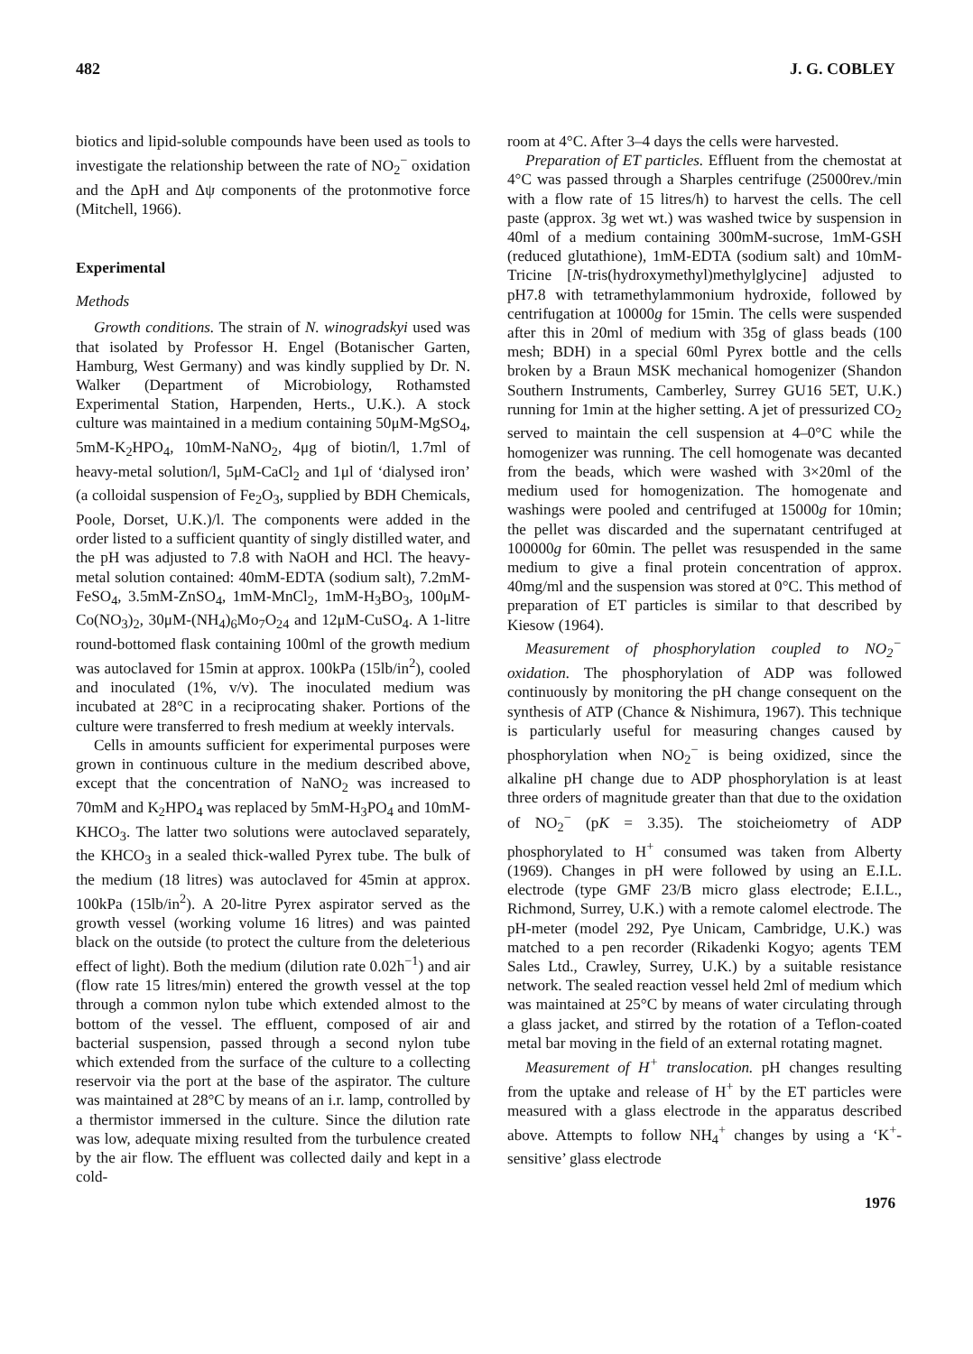482 J. G. COBLEY
biotics and lipid-soluble compounds have been used as tools to investigate the relationship between the rate of NO<sub>2</sub><sup>−</sup> oxidation and the ΔpH and Δψ components of the protonmotive force (Mitchell, 1966).
Experimental
Methods
Growth conditions. The strain of N. winogradskyi used was that isolated by Professor H. Engel (Botanischer Garten, Hamburg, West Germany) and was kindly supplied by Dr. N. Walker (Department of Microbiology, Rothamsted Experimental Station, Harpenden, Herts., U.K.). A stock culture was maintained in a medium containing 50μM-MgSO<sub>4</sub>, 5mM-K<sub>2</sub>HPO<sub>4</sub>, 10mM-NaNO<sub>2</sub>, 4μg of biotin/l, 1.7ml of heavy-metal solution/l, 5μM-CaCl<sub>2</sub> and 1μl of ‘dialysed iron’ (a colloidal suspension of Fe<sub>2</sub>O<sub>3</sub>, supplied by BDH Chemicals, Poole, Dorset, U.K.)/l. The components were added in the order listed to a sufficient quantity of singly distilled water, and the pH was adjusted to 7.8 with NaOH and HCl. The heavy-metal solution contained: 40mM-EDTA (sodium salt), 7.2mM-FeSO<sub>4</sub>, 3.5mM-ZnSO<sub>4</sub>, 1mM-MnCl<sub>2</sub>, 1mM-H<sub>3</sub>BO<sub>3</sub>, 100μM-Co(NO<sub>3</sub>)<sub>2</sub>, 30μM-(NH<sub>4</sub>)<sub>6</sub>Mo<sub>7</sub>O<sub>24</sub> and 12μM-CuSO<sub>4</sub>. A 1-litre round-bottomed flask containing 100ml of the growth medium was autoclaved for 15min at approx. 100kPa (15lb/in<sup>2</sup>), cooled and inoculated (1%, v/v). The inoculated medium was incubated at 28°C in a reciprocating shaker. Portions of the culture were transferred to fresh medium at weekly intervals.
Cells in amounts sufficient for experimental purposes were grown in continuous culture in the medium described above, except that the concentration of NaNO<sub>2</sub> was increased to 70mM and K<sub>2</sub>HPO<sub>4</sub> was replaced by 5mM-H<sub>3</sub>PO<sub>4</sub> and 10mM-KHCO<sub>3</sub>. The latter two solutions were autoclaved separately, the KHCO<sub>3</sub> in a sealed thick-walled Pyrex tube. The bulk of the medium (18 litres) was autoclaved for 45min at approx. 100kPa (15lb/in<sup>2</sup>). A 20-litre Pyrex aspirator served as the growth vessel (working volume 16 litres) and was painted black on the outside (to protect the culture from the deleterious effect of light). Both the medium (dilution rate 0.02h<sup>−1</sup>) and air (flow rate 15 litres/min) entered the growth vessel at the top through a common nylon tube which extended almost to the bottom of the vessel. The effluent, composed of air and bacterial suspension, passed through a second nylon tube which extended from the surface of the culture to a collecting reservoir via the port at the base of the aspirator. The culture was maintained at 28°C by means of an i.r. lamp, controlled by a thermistor immersed in the culture. Since the dilution rate was low, adequate mixing resulted from the turbulence created by the air flow. The effluent was collected daily and kept in a cold-
room at 4°C. After 3–4 days the cells were harvested.
Preparation of ET particles. Effluent from the chemostat at 4°C was passed through a Sharples centrifuge (25000rev./min with a flow rate of 15 litres/h) to harvest the cells. The cell paste (approx. 3g wet wt.) was washed twice by suspension in 40ml of a medium containing 300mM-sucrose, 1mM-GSH (reduced glutathione), 1mM-EDTA (sodium salt) and 10mM-Tricine [N-tris(hydroxymethyl)methylglycine] adjusted to pH7.8 with tetramethylammonium hydroxide, followed by centrifugation at 10000g for 15min. The cells were suspended after this in 20ml of medium with 35g of glass beads (100 mesh; BDH) in a special 60ml Pyrex bottle and the cells broken by a Braun MSK mechanical homogenizer (Shandon Southern Instruments, Camberley, Surrey GU16 5ET, U.K.) running for 1min at the higher setting. A jet of pressurized CO<sub>2</sub> served to maintain the cell suspension at 4–0°C while the homogenizer was running. The cell homogenate was decanted from the beads, which were washed with 3×20ml of the medium used for homogenization. The homogenate and washings were pooled and centrifuged at 15000g for 10min; the pellet was discarded and the supernatant centrifuged at 100000g for 60min. The pellet was resuspended in the same medium to give a final protein concentration of approx. 40mg/ml and the suspension was stored at 0°C. This method of preparation of ET particles is similar to that described by Kiesow (1964).
Measurement of phosphorylation coupled to NO<sub>2</sub><sup>−</sup> oxidation. The phosphorylation of ADP was followed continuously by monitoring the pH change consequent on the synthesis of ATP (Chance & Nishimura, 1967). This technique is particularly useful for measuring changes caused by phosphorylation when NO<sub>2</sub><sup>−</sup> is being oxidized, since the alkaline pH change due to ADP phosphorylation is at least three orders of magnitude greater than that due to the oxidation of NO<sub>2</sub><sup>−</sup> (pK = 3.35). The stoicheiometry of ADP phosphorylated to H<sup>+</sup> consumed was taken from Alberty (1969). Changes in pH were followed by using an E.I.L. electrode (type GMF 23/B micro glass electrode; E.I.L., Richmond, Surrey, U.K.) with a remote calomel electrode. The pH-meter (model 292, Pye Unicam, Cambridge, U.K.) was matched to a pen recorder (Rikadenki Kogyo; agents TEM Sales Ltd., Crawley, Surrey, U.K.) by a suitable resistance network. The sealed reaction vessel held 2ml of medium which was maintained at 25°C by means of water circulating through a glass jacket, and stirred by the rotation of a Teflon-coated metal bar moving in the field of an external rotating magnet.
Measurement of H<sup>+</sup> translocation. pH changes resulting from the uptake and release of H<sup>+</sup> by the ET particles were measured with a glass electrode in the apparatus described above. Attempts to follow NH<sub>4</sub><sup>+</sup> changes by using a ‘K<sup>+</sup>-sensitive’ glass electrode
1976